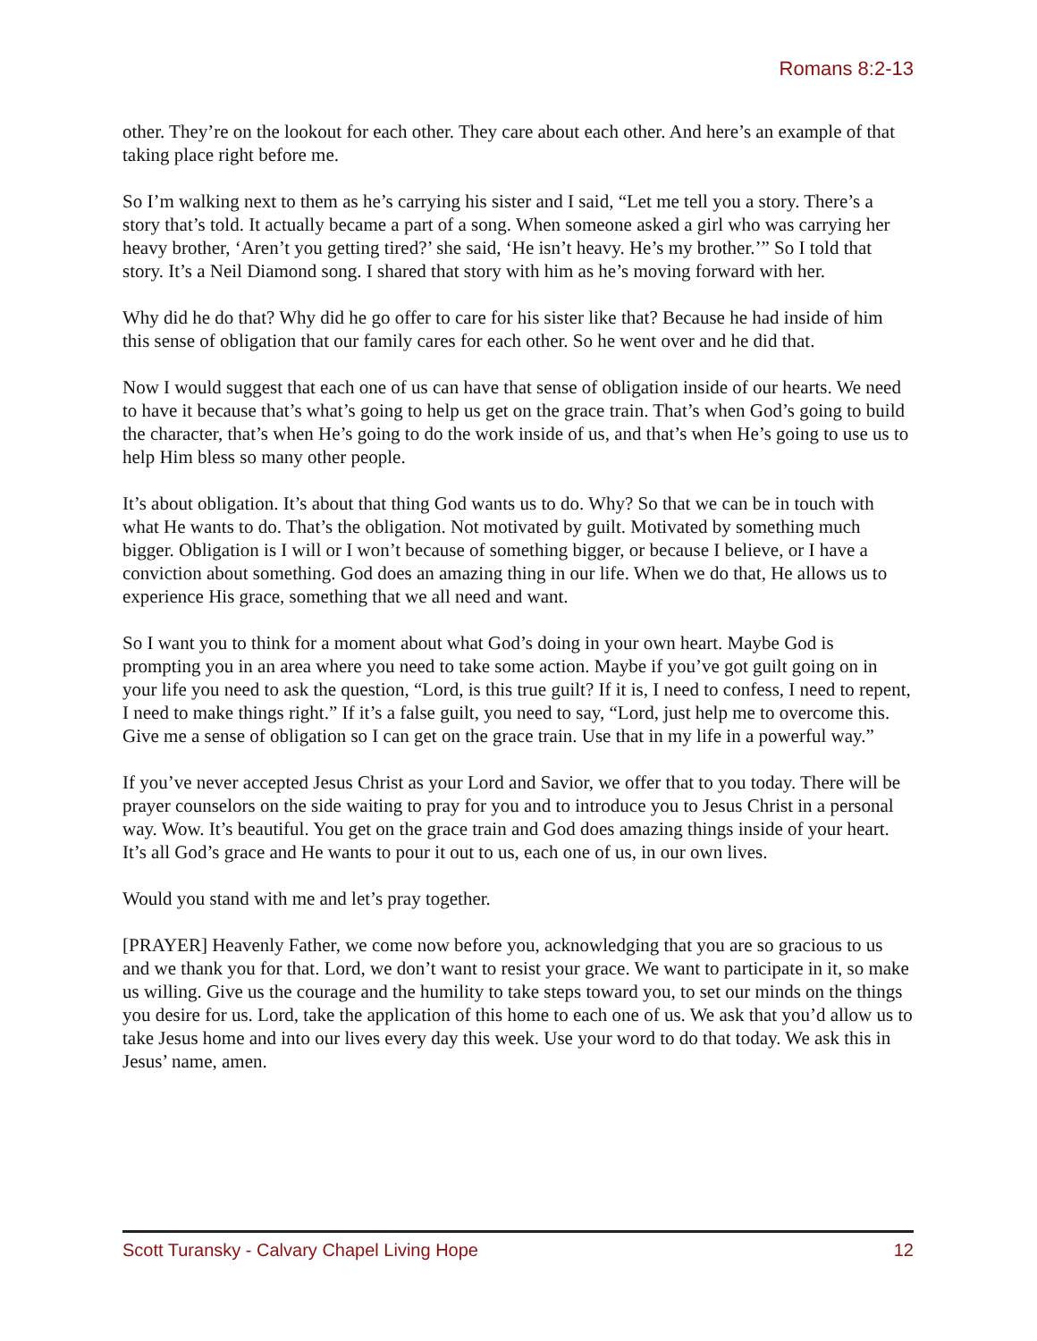Romans 8:2-13
other. They’re on the lookout for each other. They care about each other. And here’s an example of that taking place right before me.
So I’m walking next to them as he’s carrying his sister and I said, “Let me tell you a story. There’s a story that’s told. It actually became a part of a song. When someone asked a girl who was carrying her heavy brother, ‘Aren’t you getting tired?’ she said, ‘He isn’t heavy. He’s my brother.’” So I told that story. It’s a Neil Diamond song. I shared that story with him as he’s moving forward with her.
Why did he do that? Why did he go offer to care for his sister like that? Because he had inside of him this sense of obligation that our family cares for each other. So he went over and he did that.
Now I would suggest that each one of us can have that sense of obligation inside of our hearts. We need to have it because that’s what’s going to help us get on the grace train. That’s when God’s going to build the character, that’s when He’s going to do the work inside of us, and that’s when He’s going to use us to help Him bless so many other people.
It’s about obligation. It’s about that thing God wants us to do. Why? So that we can be in touch with what He wants to do. That’s the obligation. Not motivated by guilt. Motivated by something much bigger. Obligation is I will or I won’t because of something bigger, or because I believe, or I have a conviction about something. God does an amazing thing in our life. When we do that, He allows us to experience His grace, something that we all need and want.
So I want you to think for a moment about what God’s doing in your own heart. Maybe God is prompting you in an area where you need to take some action. Maybe if you’ve got guilt going on in your life you need to ask the question, “Lord, is this true guilt? If it is, I need to confess, I need to repent, I need to make things right.” If it’s a false guilt, you need to say, “Lord, just help me to overcome this. Give me a sense of obligation so I can get on the grace train. Use that in my life in a powerful way.”
If you’ve never accepted Jesus Christ as your Lord and Savior, we offer that to you today. There will be prayer counselors on the side waiting to pray for you and to introduce you to Jesus Christ in a personal way. Wow. It’s beautiful. You get on the grace train and God does amazing things inside of your heart. It’s all God’s grace and He wants to pour it out to us, each one of us, in our own lives.
Would you stand with me and let’s pray together.
[PRAYER] Heavenly Father, we come now before you, acknowledging that you are so gracious to us and we thank you for that. Lord, we don’t want to resist your grace. We want to participate in it, so make us willing. Give us the courage and the humility to take steps toward you, to set our minds on the things you desire for us. Lord, take the application of this home to each one of us. We ask that you’d allow us to take Jesus home and into our lives every day this week. Use your word to do that today. We ask this in Jesus’ name, amen.
Scott Turansky - Calvary Chapel Living Hope 12